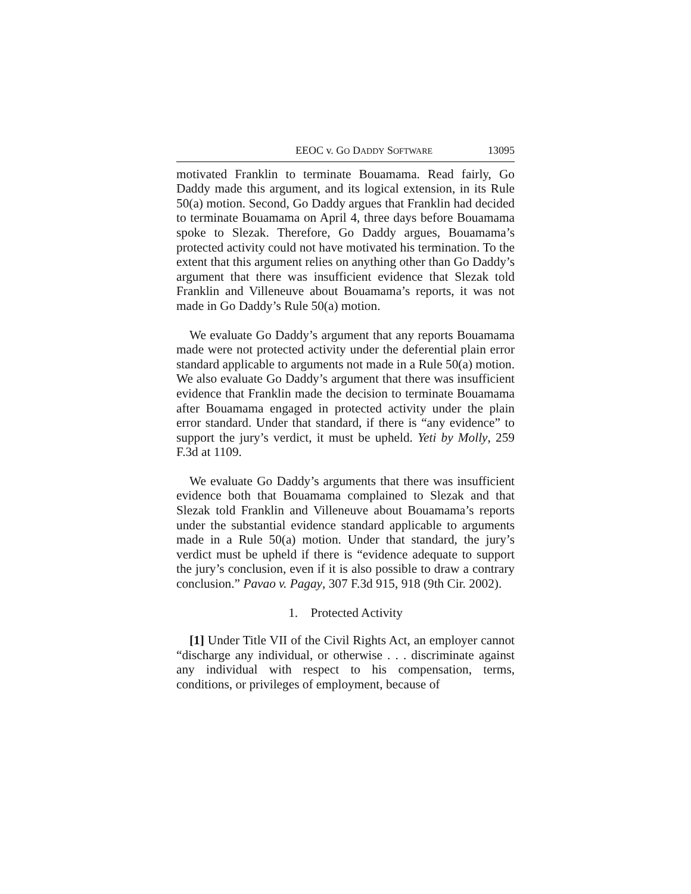EEOC v. GO DADDY SOFTWARE 13095
motivated Franklin to terminate Bouamama. Read fairly, Go Daddy made this argument, and its logical extension, in its Rule 50(a) motion. Second, Go Daddy argues that Franklin had decided to terminate Bouamama on April 4, three days before Bouamama spoke to Slezak. Therefore, Go Daddy argues, Bouamama’s protected activity could not have motivated his termination. To the extent that this argument relies on anything other than Go Daddy’s argument that there was insufficient evidence that Slezak told Franklin and Villeneuve about Bouamama’s reports, it was not made in Go Daddy’s Rule 50(a) motion.
We evaluate Go Daddy’s argument that any reports Bouamama made were not protected activity under the deferential plain error standard applicable to arguments not made in a Rule 50(a) motion. We also evaluate Go Daddy’s argument that there was insufficient evidence that Franklin made the decision to terminate Bouamama after Bouamama engaged in protected activity under the plain error standard. Under that standard, if there is “any evidence” to support the jury’s verdict, it must be upheld. Yeti by Molly, 259 F.3d at 1109.
We evaluate Go Daddy’s arguments that there was insufficient evidence both that Bouamama complained to Slezak and that Slezak told Franklin and Villeneuve about Bouamama’s reports under the substantial evidence standard applicable to arguments made in a Rule 50(a) motion. Under that standard, the jury’s verdict must be upheld if there is “evidence adequate to support the jury’s conclusion, even if it is also possible to draw a contrary conclusion.” Pavao v. Pagay, 307 F.3d 915, 918 (9th Cir. 2002).
1. Protected Activity
[1] Under Title VII of the Civil Rights Act, an employer cannot “discharge any individual, or otherwise . . . discriminate against any individual with respect to his compensation, terms, conditions, or privileges of employment, because of